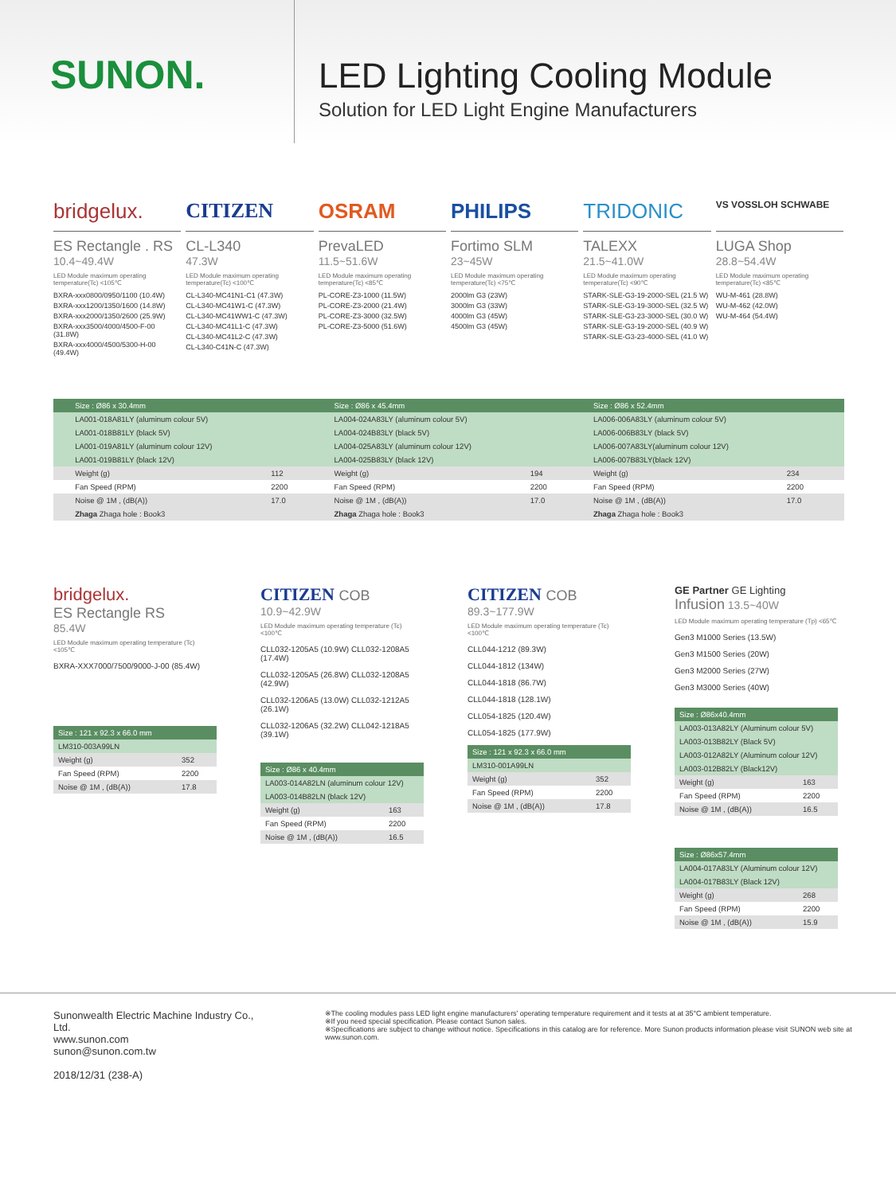SUNON.
LED Lighting Cooling Module
Solution for LED Light Engine Manufacturers
bridgelux.
ES Rectangle . RS
10.4~49.4W
LED Module maximum operating temperature(Tc) <105℃
BXRA-xxx0800/0950/1100 (10.4W)
BXRA-xxx1200/1350/1600 (14.8W)
BXRA-xxx2000/1350/2600 (25.9W)
BXRA-xxx3500/4000/4500-F-00 (31.8W)
BXRA-xxx4000/4500/5300-H-00 (49.4W)
CITIZEN
CL-L340
47.3W
LED Module maximum operating temperature(Tc) <100℃
CL-L340-MC41N1-C1 (47.3W)
CL-L340-MC41W1-C (47.3W)
CL-L340-MC41WW1-C (47.3W)
CL-L340-MC41L1-C (47.3W)
CL-L340-MC41L2-C (47.3W)
CL-L340-C41N-C (47.3W)
OSRAM
PrevaLED
11.5~51.6W
LED Module maximum operating temperature(Tc) <85℃
PL-CORE-Z3-1000 (11.5W)
PL-CORE-Z3-2000 (21.4W)
PL-CORE-Z3-3000 (32.5W)
PL-CORE-Z3-5000 (51.6W)
PHILIPS
Fortimo SLM
23~45W
LED Module maximum operating temperature(Tc) <75℃
2000lm G3 (23W)
3000lm G3 (33W)
4000lm G3 (45W)
4500lm G3 (45W)
TRIDONIC
TALEXX
21.5~41.0W
LED Module maximum operating temperature(Tc) <90℃
STARK-SLE-G3-19-2000-SEL (21.5 W)
STARK-SLE-G3-19-3000-SEL (32.5 W)
STARK-SLE-G3-23-3000-SEL (30.0 W)
STARK-SLE-G3-19-2000-SEL (40.9 W)
STARK-SLE-G3-23-4000-SEL (41.0 W)
VS VOSSLOH SCHWABE
LUGA Shop
28.8~54.4W
LED Module maximum operating temperature(Tc) <85℃
WU-M-461 (28.8W)
WU-M-462 (42.0W)
WU-M-464 (54.4W)
| | Size : Ø86 x 30.4mm | | Size : Ø86 x 45.4mm | | Size : Ø86 x 52.4mm | |
| --- | --- | --- | --- | --- | --- | --- |
| | LA001-018A81LY (aluminum colour 5V) | | LA004-024A83LY (aluminum colour 5V) | | LA006-006A83LY (aluminum colour 5V) | |
| | LA001-018B81LY (black 5V) | | LA004-024B83LY (black 5V) | | LA006-006B83LY (black 5V) | |
| | LA001-019A81LY (aluminum colour 12V) | | LA004-025A83LY (aluminum colour 12V) | | LA006-007A83LY(aluminum colour 12V) | |
| | LA001-019B81LY (black 12V) | | LA004-025B83LY (black 12V) | | LA006-007B83LY(black 12V) | |
| | Weight (g) | 112 | Weight (g) | 194 | Weight (g) | 234 |
| | Fan Speed (RPM) | 2200 | Fan Speed (RPM) | 2200 | Fan Speed (RPM) | 2200 |
| | Noise @ 1M , (dB(A)) | 17.0 | Noise @ 1M , (dB(A)) | 17.0 | Noise @ 1M , (dB(A)) | 17.0 |
| | Zhaga Zhaga hole : Book3 | | Zhaga Zhaga hole : Book3 | | Zhaga Zhaga hole : Book3 | |
bridgelux.
ES Rectangle RS
85.4W
LED Module maximum operating temperature (Tc) <105℃
BXRA-XXX7000/7500/9000-J-00 (85.4W)
| Size : 121 x 92.3 x 66.0 mm | |
| --- | --- |
| LM310-003A99LN | |
| Weight (g) | 352 |
| Fan Speed (RPM) | 2200 |
| Noise @ 1M , (dB(A)) | 17.8 |
CITIZEN COB
10.9~42.9W
LED Module maximum operating temperature (Tc) <100℃
CLL032-1205A5 (10.9W) CLL032-1208A5 (17.4W)
CLL032-1205A5 (26.8W) CLL032-1208A5 (42.9W)
CLL032-1206A5 (13.0W) CLL032-1212A5 (26.1W)
CLL032-1206A5 (32.2W) CLL042-1218A5 (39.1W)
| Size : Ø86 x 40.4mm | |
| --- | --- |
| LA003-014A82LN (aluminum colour 12V) | |
| LA003-014B82LN (black 12V) | |
| Weight (g) | 163 |
| Fan Speed (RPM) | 2200 |
| Noise @ 1M , (dB(A)) | 16.5 |
CITIZEN COB
89.3~177.9W
LED Module maximum operating temperature (Tc) <100℃
CLL044-1212 (89.3W)
CLL044-1812 (134W)
CLL044-1818 (86.7W)
CLL044-1818 (128.1W)
CLL054-1825 (120.4W)
CLL054-1825 (177.9W)
| Size : 121 x 92.3 x 66.0 mm | |
| --- | --- |
| LM310-001A99LN | |
| Weight (g) | 352 |
| Fan Speed (RPM) | 2200 |
| Noise @ 1M , (dB(A)) | 17.8 |
GE Partner GE Lighting Infusion 13.5~40W
LED Module maximum operating temperature (Tp) <65℃
Gen3 M1000 Series (13.5W)
Gen3 M1500 Series (20W)
Gen3 M2000 Series (27W)
Gen3 M3000 Series (40W)
| Size : Ø86x40.4mm | |
| --- | --- |
| LA003-013A82LY (Aluminum colour 5V) | |
| LA003-013B82LY (Black 5V) | |
| LA003-012A82LY (Aluminum colour 12V) | |
| LA003-012B82LY (Black12V) | |
| Weight (g) | 163 |
| Fan Speed (RPM) | 2200 |
| Noise @ 1M , (dB(A)) | 16.5 |
| Size : Ø86x57.4mm | |
| --- | --- |
| LA004-017A83LY (Aluminum colour 12V) | |
| LA004-017B83LY (Black 12V) | |
| Weight (g) | 268 |
| Fan Speed (RPM) | 2200 |
| Noise @ 1M , (dB(A)) | 15.9 |
Sunonwealth Electric Machine Industry Co., Ltd.
www.sunon.com
sunon@sunon.com.tw
2018/12/31 (238-A)
※The cooling modules pass LED light engine manufacturers' operating temperature requirement and it tests at at 35°C ambient temperature.
※If you need special specification. Please contact Sunon sales.
※Specifications are subject to change without notice. Specifications in this catalog are for reference. More Sunon products information please visit SUNON web site at www.sunon.com.